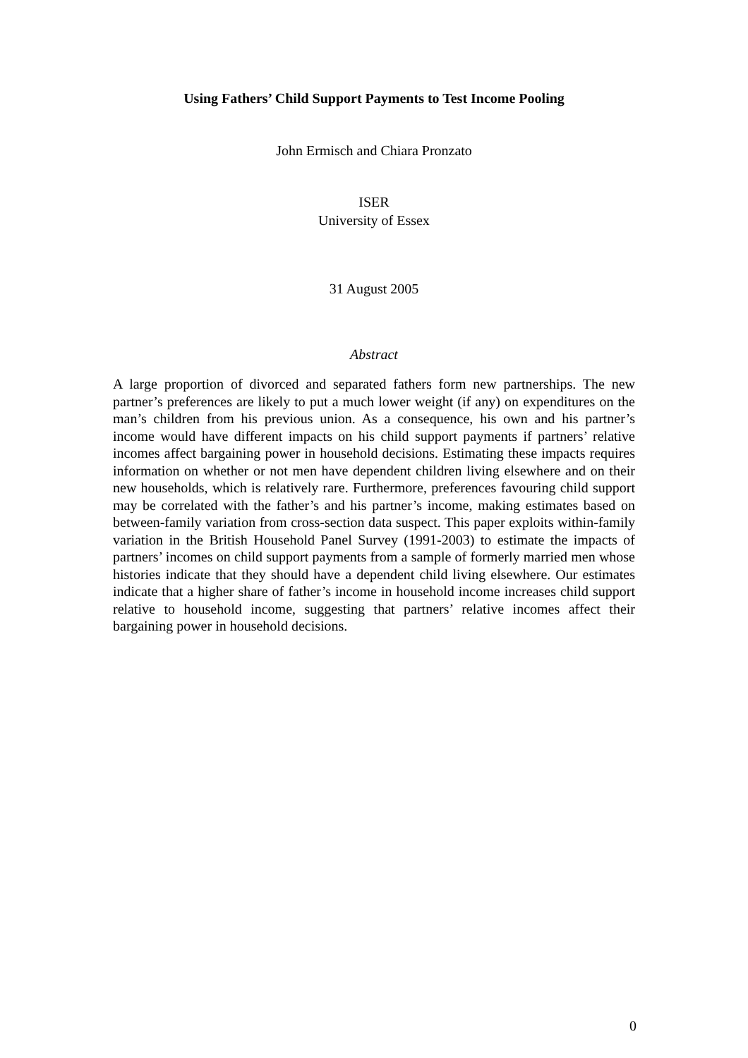Using Fathers’ Child Support Payments to Test Income Pooling
John Ermisch and Chiara Pronzato
ISER
University of Essex
31 August 2005
Abstract
A large proportion of divorced and separated fathers form new partnerships. The new partner’s preferences are likely to put a much lower weight (if any) on expenditures on the man’s children from his previous union. As a consequence, his own and his partner’s income would have different impacts on his child support payments if partners’ relative incomes affect bargaining power in household decisions. Estimating these impacts requires information on whether or not men have dependent children living elsewhere and on their new households, which is relatively rare. Furthermore, preferences favouring child support may be correlated with the father’s and his partner’s income, making estimates based on between-family variation from cross-section data suspect. This paper exploits within-family variation in the British Household Panel Survey (1991-2003) to estimate the impacts of partners’ incomes on child support payments from a sample of formerly married men whose histories indicate that they should have a dependent child living elsewhere. Our estimates indicate that a higher share of father’s income in household income increases child support relative to household income, suggesting that partners’ relative incomes affect their bargaining power in household decisions.
0